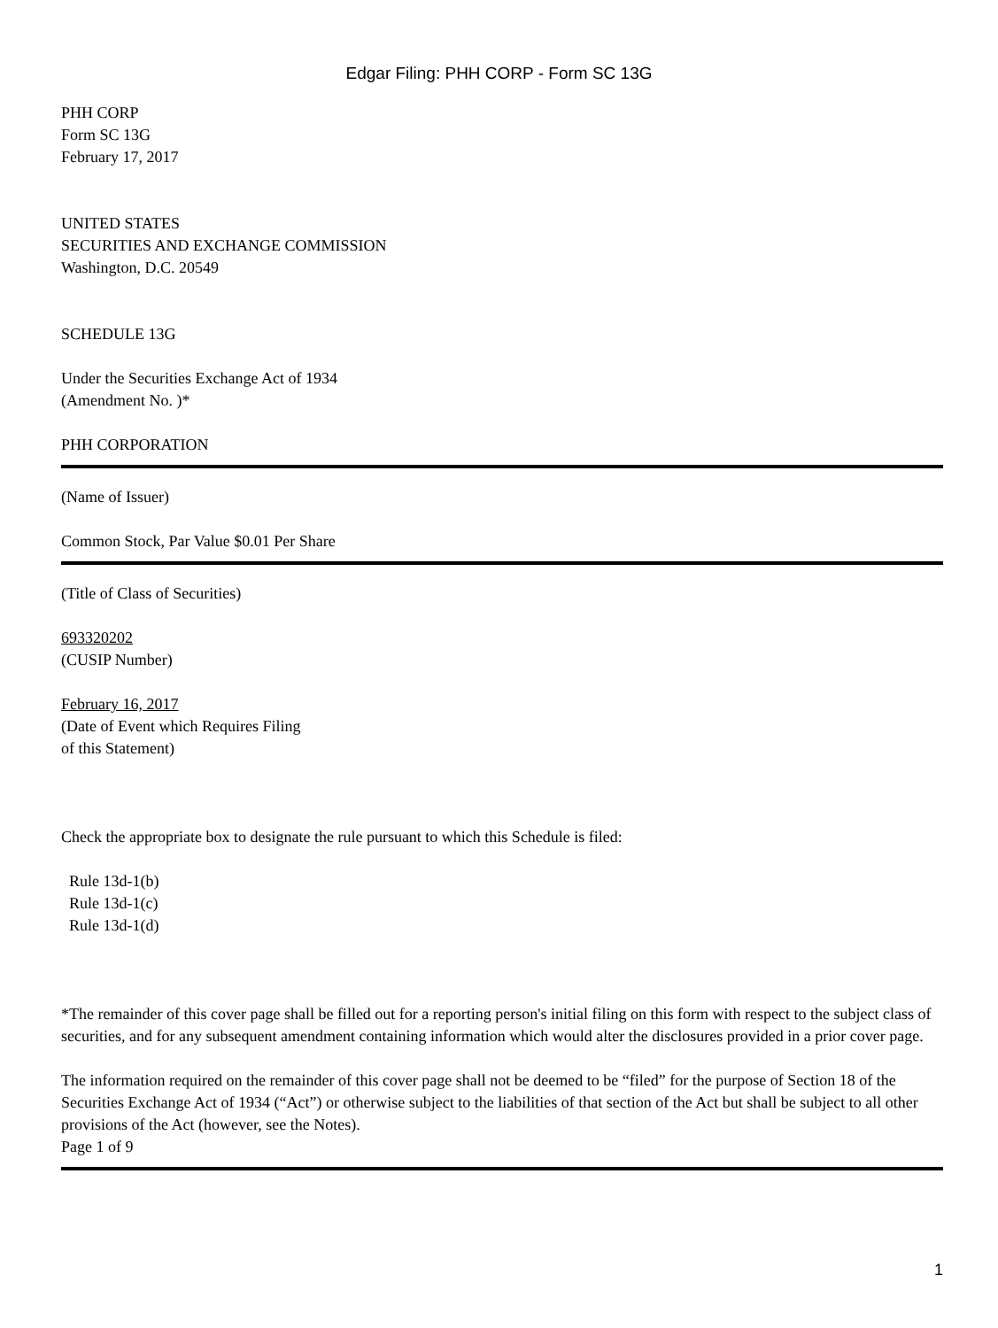Edgar Filing: PHH CORP - Form SC 13G
PHH CORP
Form SC 13G
February 17, 2017
UNITED STATES
SECURITIES AND EXCHANGE COMMISSION
Washington, D.C. 20549
SCHEDULE 13G
Under the Securities Exchange Act of 1934
(Amendment No. )*
PHH CORPORATION
(Name of Issuer)
Common Stock, Par Value $0.01 Per Share
(Title of Class of Securities)
693320202
(CUSIP Number)
February 16, 2017
(Date of Event which Requires Filing
of this Statement)
Check the appropriate box to designate the rule pursuant to which this Schedule is filed:
Rule 13d-1(b)
Rule 13d-1(c)
Rule 13d-1(d)
*The remainder of this cover page shall be filled out for a reporting person's initial filing on this form with respect to the subject class of securities, and for any subsequent amendment containing information which would alter the disclosures provided in a prior cover page.
The information required on the remainder of this cover page shall not be deemed to be “filed” for the purpose of Section 18 of the Securities Exchange Act of 1934 (“Act”) or otherwise subject to the liabilities of that section of the Act but shall be subject to all other provisions of the Act (however, see the Notes).
Page 1 of 9
1